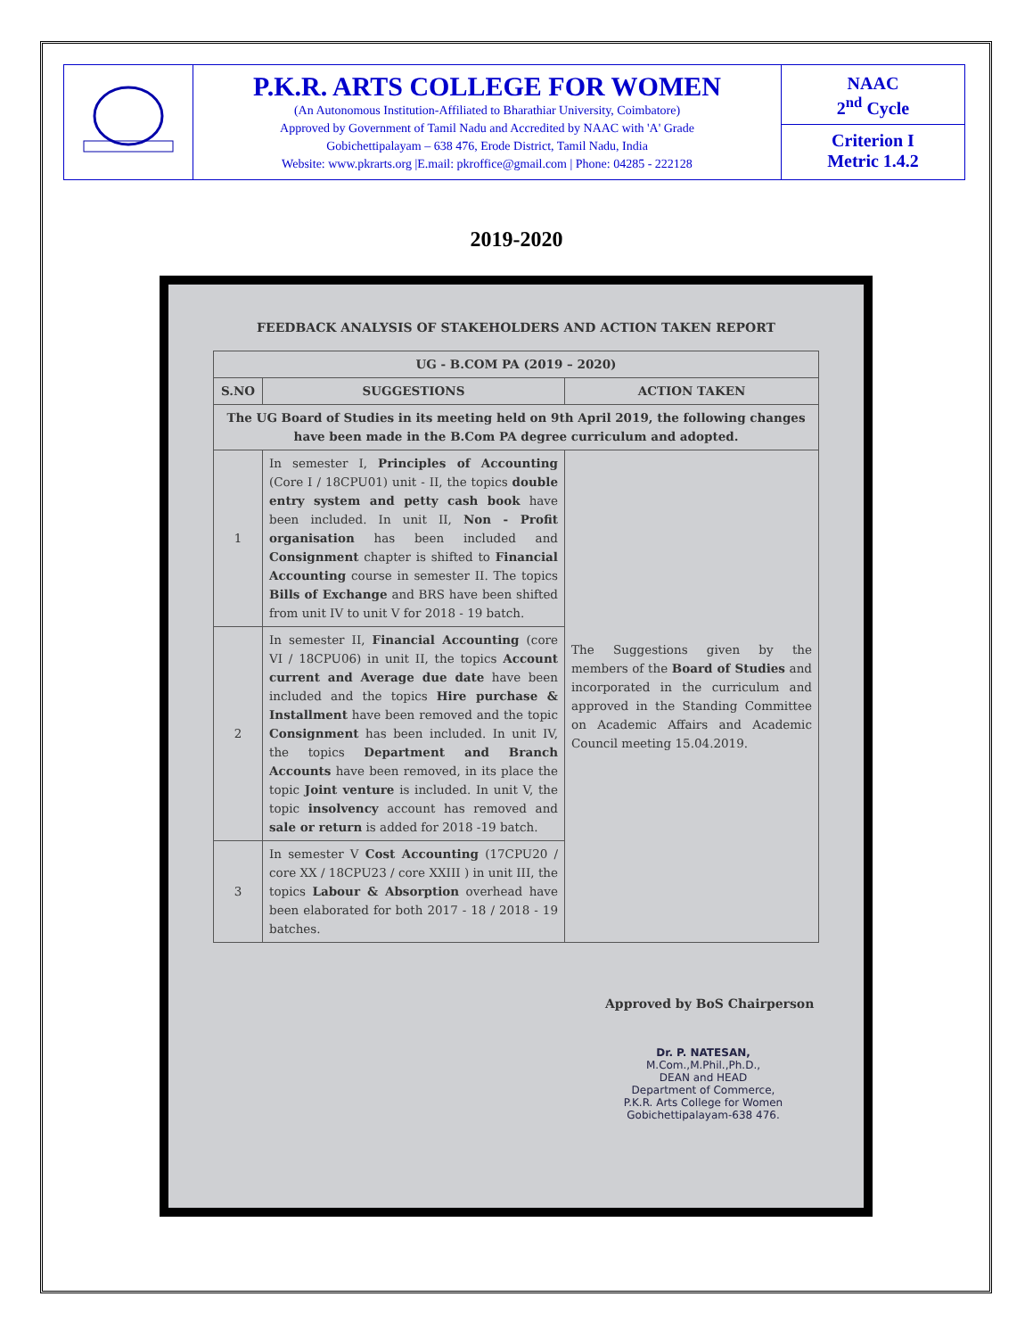| | P.K.R. ARTS COLLEGE FOR WOMEN (An Autonomous Institution-Affiliated to Bharathiar University, Coimbatore) Approved by Government of Tamil Nadu and Accredited by NAAC with 'A' Grade Gobichettipalayam – 638 476, Erode District, Tamil Nadu, India Website: www.pkrarts.org /E.mail: pkroffice@gmail.com / Phone: 04285 - 222128 | NAAC 2<sup>nd</sup> Cycle Criterion I Metric 1.4.2 |
2019-2020
FEEDBACK ANALYSIS OF STAKEHOLDERS AND ACTION TAKEN REPORT
| UG - B.COM PA (2019 – 2020) | | |
| --- | --- | --- |
| S.NO | SUGGESTIONS | ACTION TAKEN |
| The UG Board of Studies in its meeting held on 9th April 2019, the following changes have been made in the B.Com PA degree curriculum and adopted. | | |
| 1 | In semester I, Principles of Accounting (Core I / 18CPU01) unit - II, the topics double entry system and petty cash book have been included. In unit II, Non - Profit organisation has been included and Consignment chapter is shifted to Financial Accounting course in semester II. The topics Bills of Exchange and BRS have been shifted from unit IV to unit V for 2018 - 19 batch. | The Suggestions given by the members of the Board of Studies and incorporated in the curriculum and approved in the Standing Committee on Academic Affairs and Academic Council meeting 15.04.2019. |
| 2 | In semester II, Financial Accounting (core VI / 18CPU06) in unit II, the topics Account current and Average due date have been included and the topics Hire purchase & Installment have been removed and the topic Consignment has been included. In unit IV, the topics Department and Branch Accounts have been removed, in its place the topic Joint venture is included. In unit V, the topic insolvency account has removed and sale or return is added for 2018 -19 batch. | |
| 3 | In semester V Cost Accounting (17CPU20 / core XX / 18CPU23 / core XXIII ) in unit III, the topics Labour & Absorption overhead have been elaborated for both 2017 - 18 / 2018 - 19 batches. | |
Approved by BoS Chairperson
Dr. P. NATESAN, M.Com.,M.Phil.,Ph.D.,
DEAN and HEAD
Department of Commerce,
P.K.R. Arts College for Women
Gobichettipalayam-638 476.